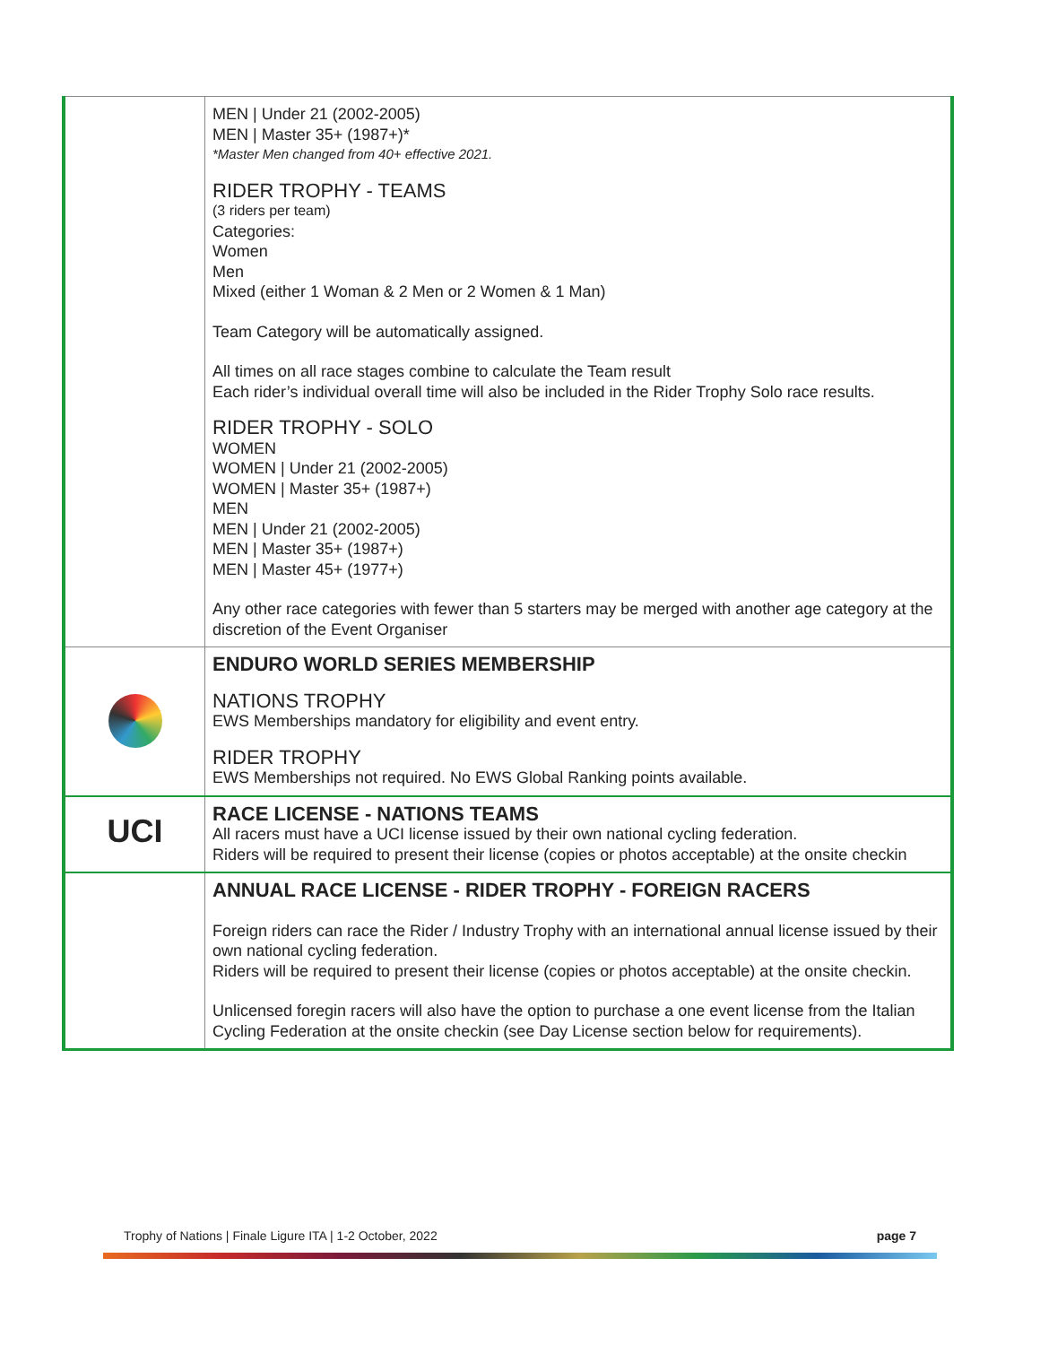| | MEN / Under 21 (2002-2005) MEN / Master 35+ (1987+)* *Master Men changed from 40+ effective 2021. RIDER TROPHY - TEAMS (3 riders per team) Categories: Women Men Mixed (either 1 Woman & 2 Men or 2 Women & 1 Man) Team Category will be automatically assigned. All times on all race stages combine to calculate the Team result Each rider’s individual overall time will also be included in the Rider Trophy Solo race results. RIDER TROPHY - SOLO WOMEN WOMEN / Under 21 (2002-2005) WOMEN / Master 35+ (1987+) MEN MEN / Under 21 (2002-2005) MEN / Master 35+ (1987+) MEN / Master 45+ (1977+) Any other race categories with fewer than 5 starters may be merged with another age category at the discretion of the Event Organiser |
| | ENDURO WORLD SERIES MEMBERSHIP NATIONS TROPHY EWS Memberships mandatory for eligibility and event entry. RIDER TROPHY EWS Memberships not required. No EWS Global Ranking points available. |
| UCI | RACE LICENSE - NATIONS TEAMS All racers must have a UCI license issued by their own national cycling federation. Riders will be required to present their license (copies or photos acceptable) at the onsite checkin |
| | ANNUAL RACE LICENSE - RIDER TROPHY - FOREIGN RACERS Foreign riders can race the Rider / Industry Trophy with an international annual license issued by their own national cycling federation. Riders will be required to present their license (copies or photos acceptable) at the onsite checkin. Unlicensed foregin racers will also have the option to purchase a one event license from the Italian Cycling Federation at the onsite checkin (see Day License section below for requirements). |
Trophy of Nations | Finale Ligure ITA | 1-2 October, 2022 page 7